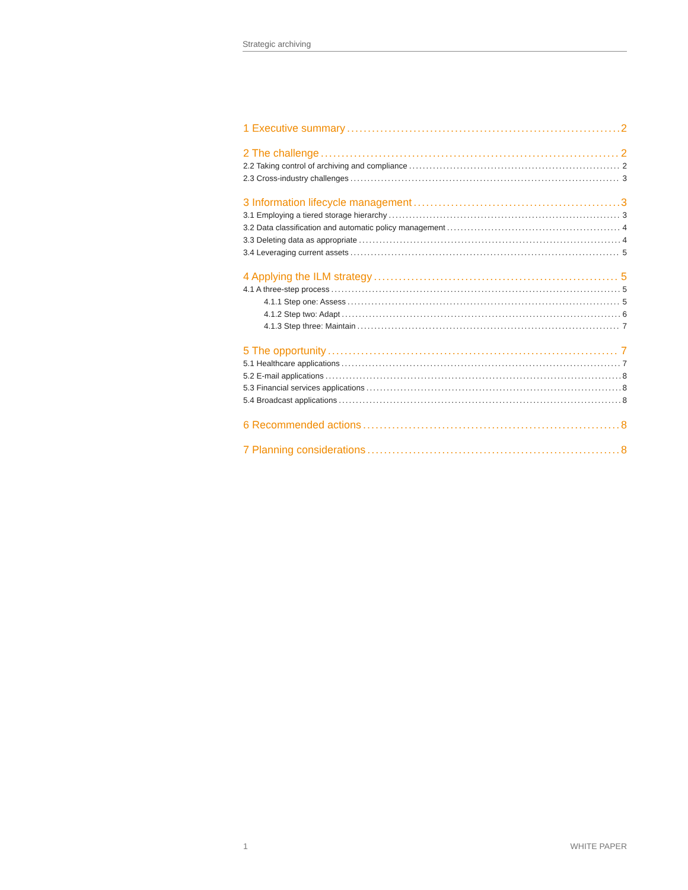Strategic archiving
1 Executive summary 2
2 The challenge 2
2.2 Taking control of archiving and compliance 2
2.3 Cross-industry challenges 3
3 Information lifecycle management 3
3.1 Employing a tiered storage hierarchy 3
3.2 Data classification and automatic policy management 4
3.3 Deleting data as appropriate 4
3.4 Leveraging current assets 5
4 Applying the ILM strategy 5
4.1 A three-step process 5
4.1.1 Step one: Assess 5
4.1.2 Step two: Adapt 6
4.1.3 Step three: Maintain 7
5 The opportunity 7
5.1 Healthcare applications 7
5.2 E-mail applications 8
5.3 Financial services applications 8
5.4 Broadcast applications 8
6 Recommended actions 8
7 Planning considerations 8
1 WHITE PAPER